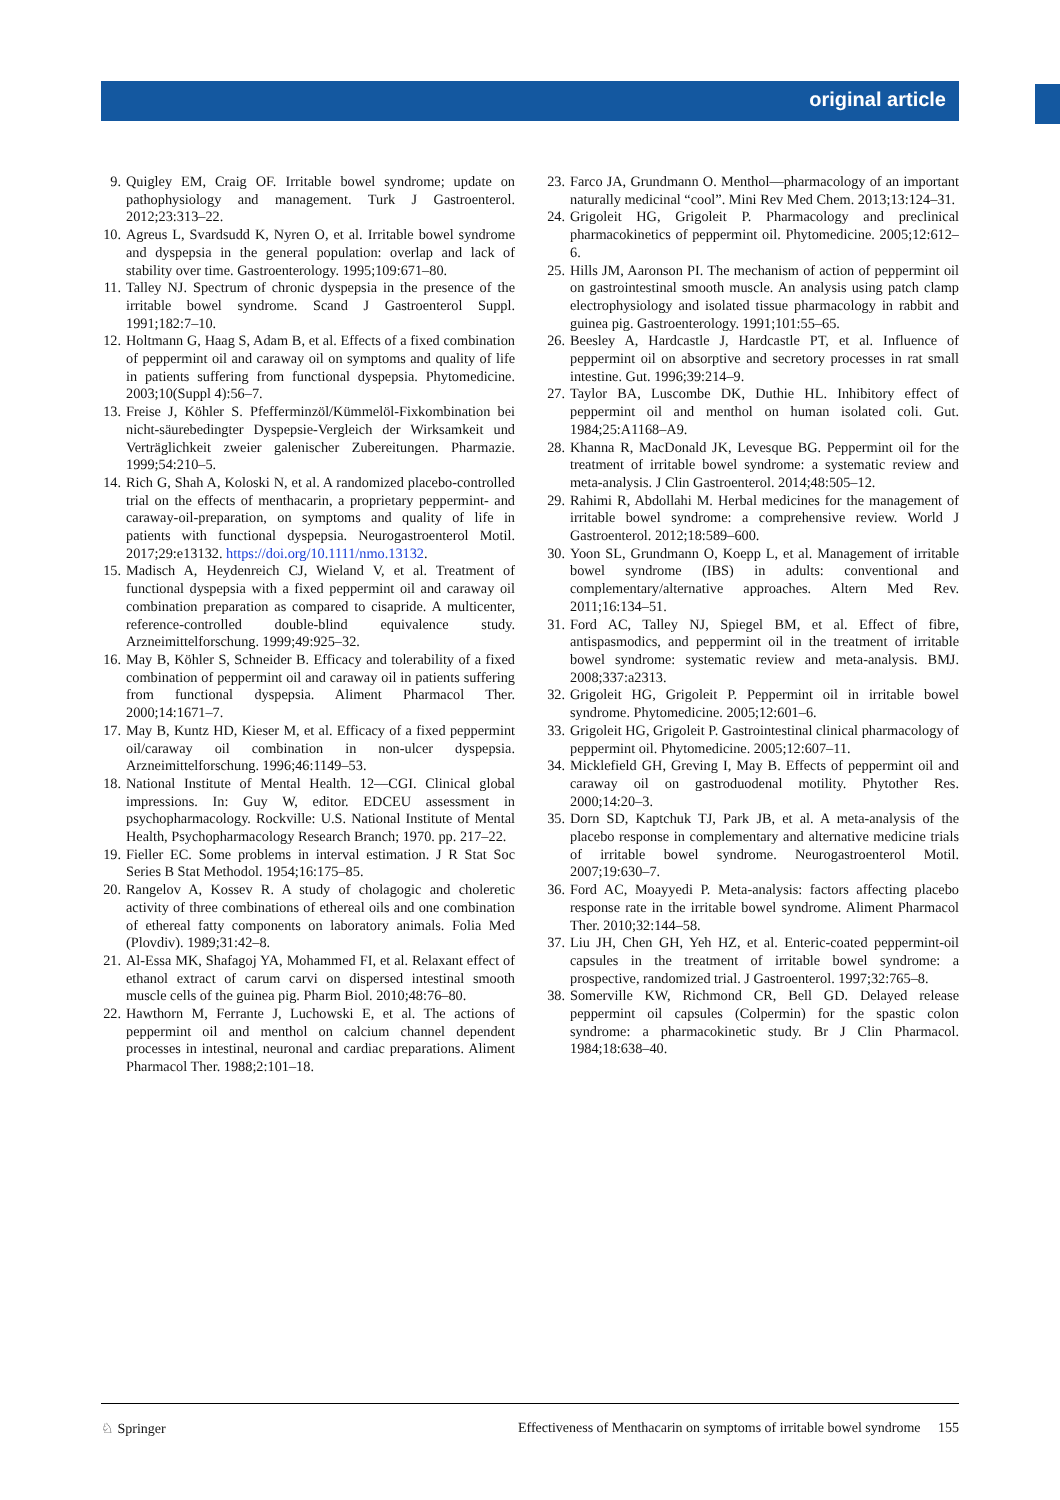original article
9. Quigley EM, Craig OF. Irritable bowel syndrome; update on pathophysiology and management. Turk J Gastroenterol. 2012;23:313–22.
10. Agreus L, Svardsudd K, Nyren O, et al. Irritable bowel syndrome and dyspepsia in the general population: overlap and lack of stability over time. Gastroenterology. 1995;109:671–80.
11. Talley NJ. Spectrum of chronic dyspepsia in the presence of the irritable bowel syndrome. Scand J Gastroenterol Suppl. 1991;182:7–10.
12. Holtmann G, Haag S, Adam B, et al. Effects of a fixed combination of peppermint oil and caraway oil on symptoms and quality of life in patients suffering from functional dyspepsia. Phytomedicine. 2003;10(Suppl 4):56–7.
13. Freise J, Köhler S. Pfefferminzöl/Kümmelöl-Fixkombination bei nicht-säurebedingter Dyspepsie-Vergleich der Wirksamkeit und Verträglichkeit zweier galenischer Zubereitungen. Pharmazie. 1999;54:210–5.
14. Rich G, Shah A, Koloski N, et al. A randomized placebo-controlled trial on the effects of menthacarin, a proprietary peppermint- and caraway-oil-preparation, on symptoms and quality of life in patients with functional dyspepsia. Neurogastroenterol Motil. 2017;29:e13132. https://doi.org/10.1111/nmo.13132.
15. Madisch A, Heydenreich CJ, Wieland V, et al. Treatment of functional dyspepsia with a fixed peppermint oil and caraway oil combination preparation as compared to cisapride. A multicenter, reference-controlled double-blind equivalence study. Arzneimittelforschung. 1999;49:925–32.
16. May B, Köhler S, Schneider B. Efficacy and tolerability of a fixed combination of peppermint oil and caraway oil in patients suffering from functional dyspepsia. Aliment Pharmacol Ther. 2000;14:1671–7.
17. May B, Kuntz HD, Kieser M, et al. Efficacy of a fixed peppermint oil/caraway oil combination in non-ulcer dyspepsia. Arzneimittelforschung. 1996;46:1149–53.
18. National Institute of Mental Health. 12—CGI. Clinical global impressions. In: Guy W, editor. EDCEU assessment in psychopharmacology. Rockville: U.S. National Institute of Mental Health, Psychopharmacology Research Branch; 1970. pp. 217–22.
19. Fieller EC. Some problems in interval estimation. J R Stat Soc Series B Stat Methodol. 1954;16:175–85.
20. Rangelov A, Kossev R. A study of cholagogic and choleretic activity of three combinations of ethereal oils and one combination of ethereal fatty components on laboratory animals. Folia Med (Plovdiv). 1989;31:42–8.
21. Al-Essa MK, Shafagoj YA, Mohammed FI, et al. Relaxant effect of ethanol extract of carum carvi on dispersed intestinal smooth muscle cells of the guinea pig. Pharm Biol. 2010;48:76–80.
22. Hawthorn M, Ferrante J, Luchowski E, et al. The actions of peppermint oil and menthol on calcium channel dependent processes in intestinal, neuronal and cardiac preparations. Aliment Pharmacol Ther. 1988;2:101–18.
23. Farco JA, Grundmann O. Menthol—pharmacology of an important naturally medicinal “cool”. Mini Rev Med Chem. 2013;13:124–31.
24. Grigoleit HG, Grigoleit P. Pharmacology and preclinical pharmacokinetics of peppermint oil. Phytomedicine. 2005;12:612–6.
25. Hills JM, Aaronson PI. The mechanism of action of peppermint oil on gastrointestinal smooth muscle. An analysis using patch clamp electrophysiology and isolated tissue pharmacology in rabbit and guinea pig. Gastroenterology. 1991;101:55–65.
26. Beesley A, Hardcastle J, Hardcastle PT, et al. Influence of peppermint oil on absorptive and secretory processes in rat small intestine. Gut. 1996;39:214–9.
27. Taylor BA, Luscombe DK, Duthie HL. Inhibitory effect of peppermint oil and menthol on human isolated coli. Gut. 1984;25:A1168–A9.
28. Khanna R, MacDonald JK, Levesque BG. Peppermint oil for the treatment of irritable bowel syndrome: a systematic review and meta-analysis. J Clin Gastroenterol. 2014;48:505–12.
29. Rahimi R, Abdollahi M. Herbal medicines for the management of irritable bowel syndrome: a comprehensive review. World J Gastroenterol. 2012;18:589–600.
30. Yoon SL, Grundmann O, Koepp L, et al. Management of irritable bowel syndrome (IBS) in adults: conventional and complementary/alternative approaches. Altern Med Rev. 2011;16:134–51.
31. Ford AC, Talley NJ, Spiegel BM, et al. Effect of fibre, antispasmodics, and peppermint oil in the treatment of irritable bowel syndrome: systematic review and meta-analysis. BMJ. 2008;337:a2313.
32. Grigoleit HG, Grigoleit P. Peppermint oil in irritable bowel syndrome. Phytomedicine. 2005;12:601–6.
33. Grigoleit HG, Grigoleit P. Gastrointestinal clinical pharmacology of peppermint oil. Phytomedicine. 2005;12:607–11.
34. Micklefield GH, Greving I, May B. Effects of peppermint oil and caraway oil on gastroduodenal motility. Phytother Res. 2000;14:20–3.
35. Dorn SD, Kaptchuk TJ, Park JB, et al. A meta-analysis of the placebo response in complementary and alternative medicine trials of irritable bowel syndrome. Neurogastroenterol Motil. 2007;19:630–7.
36. Ford AC, Moayyedi P. Meta-analysis: factors affecting placebo response rate in the irritable bowel syndrome. Aliment Pharmacol Ther. 2010;32:144–58.
37. Liu JH, Chen GH, Yeh HZ, et al. Enteric-coated peppermint-oil capsules in the treatment of irritable bowel syndrome: a prospective, randomized trial. J Gastroenterol. 1997;32:765–8.
38. Somerville KW, Richmond CR, Bell GD. Delayed release peppermint oil capsules (Colpermin) for the spastic colon syndrome: a pharmacokinetic study. Br J Clin Pharmacol. 1984;18:638–40.
♘ Springer Effectiveness of Menthacarin on symptoms of irritable bowel syndrome 155